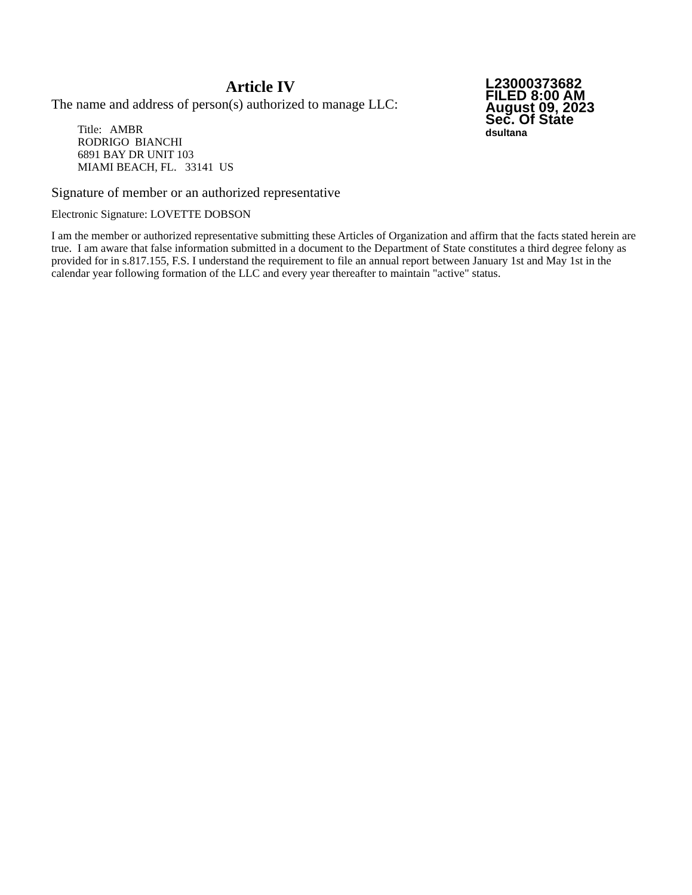Article IV
The name and address of person(s) authorized to manage LLC:
Title: AMBR
RODRIGO BIANCHI
6891 BAY DR UNIT 103
MIAMI BEACH, FL. 33141 US
L23000373682
FILED 8:00 AM
August 09, 2023
Sec. Of State
dsultana
Signature of member or an authorized representative
Electronic Signature: LOVETTE DOBSON
I am the member or authorized representative submitting these Articles of Organization and affirm that the facts stated herein are true. I am aware that false information submitted in a document to the Department of State constitutes a third degree felony as provided for in s.817.155, F.S. I understand the requirement to file an annual report between January 1st and May 1st in the calendar year following formation of the LLC and every year thereafter to maintain "active" status.